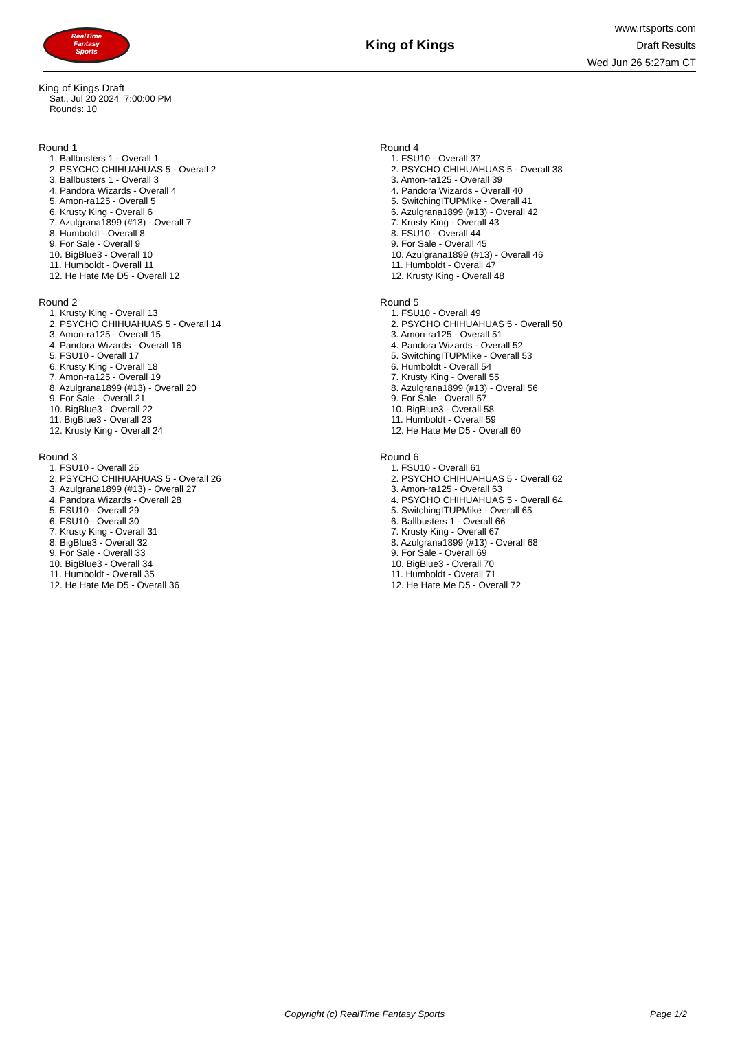RealTime
Fantasy
Sports
King of Kings
www.rtsports.com
Draft Results
Wed Jun 26 5:27am CT
King of Kings Draft
Sat., Jul 20 2024 7:00:00 PM
Rounds: 10
Round 1
1. Ballbusters 1 - Overall 1
2. PSYCHO CHIHUAHUAS 5 - Overall 2
3. Ballbusters 1 - Overall 3
4. Pandora Wizards - Overall 4
5. Amon-ra125 - Overall 5
6. Krusty King - Overall 6
7. Azulgrana1899 (#13) - Overall 7
8. Humboldt - Overall 8
9. For Sale - Overall 9
10. BigBlue3 - Overall 10
11. Humboldt - Overall 11
12. He Hate Me D5 - Overall 12
Round 2
1. Krusty King - Overall 13
2. PSYCHO CHIHUAHUAS 5 - Overall 14
3. Amon-ra125 - Overall 15
4. Pandora Wizards - Overall 16
5. FSU10 - Overall 17
6. Krusty King - Overall 18
7. Amon-ra125 - Overall 19
8. Azulgrana1899 (#13) - Overall 20
9. For Sale - Overall 21
10. BigBlue3 - Overall 22
11. BigBlue3 - Overall 23
12. Krusty King - Overall 24
Round 3
1. FSU10 - Overall 25
2. PSYCHO CHIHUAHUAS 5 - Overall 26
3. Azulgrana1899 (#13) - Overall 27
4. Pandora Wizards - Overall 28
5. FSU10 - Overall 29
6. FSU10 - Overall 30
7. Krusty King - Overall 31
8. BigBlue3 - Overall 32
9. For Sale - Overall 33
10. BigBlue3 - Overall 34
11. Humboldt - Overall 35
12. He Hate Me D5 - Overall 36
Round 4
1. FSU10 - Overall 37
2. PSYCHO CHIHUAHUAS 5 - Overall 38
3. Amon-ra125 - Overall 39
4. Pandora Wizards - Overall 40
5. SwitchingITUPMike - Overall 41
6. Azulgrana1899 (#13) - Overall 42
7. Krusty King - Overall 43
8. FSU10 - Overall 44
9. For Sale - Overall 45
10. Azulgrana1899 (#13) - Overall 46
11. Humboldt - Overall 47
12. Krusty King - Overall 48
Round 5
1. FSU10 - Overall 49
2. PSYCHO CHIHUAHUAS 5 - Overall 50
3. Amon-ra125 - Overall 51
4. Pandora Wizards - Overall 52
5. SwitchingITUPMike - Overall 53
6. Humboldt - Overall 54
7. Krusty King - Overall 55
8. Azulgrana1899 (#13) - Overall 56
9. For Sale - Overall 57
10. BigBlue3 - Overall 58
11. Humboldt - Overall 59
12. He Hate Me D5 - Overall 60
Round 6
1. FSU10 - Overall 61
2. PSYCHO CHIHUAHUAS 5 - Overall 62
3. Amon-ra125 - Overall 63
4. PSYCHO CHIHUAHUAS 5 - Overall 64
5. SwitchingITUPMike - Overall 65
6. Ballbusters 1 - Overall 66
7. Krusty King - Overall 67
8. Azulgrana1899 (#13) - Overall 68
9. For Sale - Overall 69
10. BigBlue3 - Overall 70
11. Humboldt - Overall 71
12. He Hate Me D5 - Overall 72
Copyright (c) RealTime Fantasy Sports Page 1/2